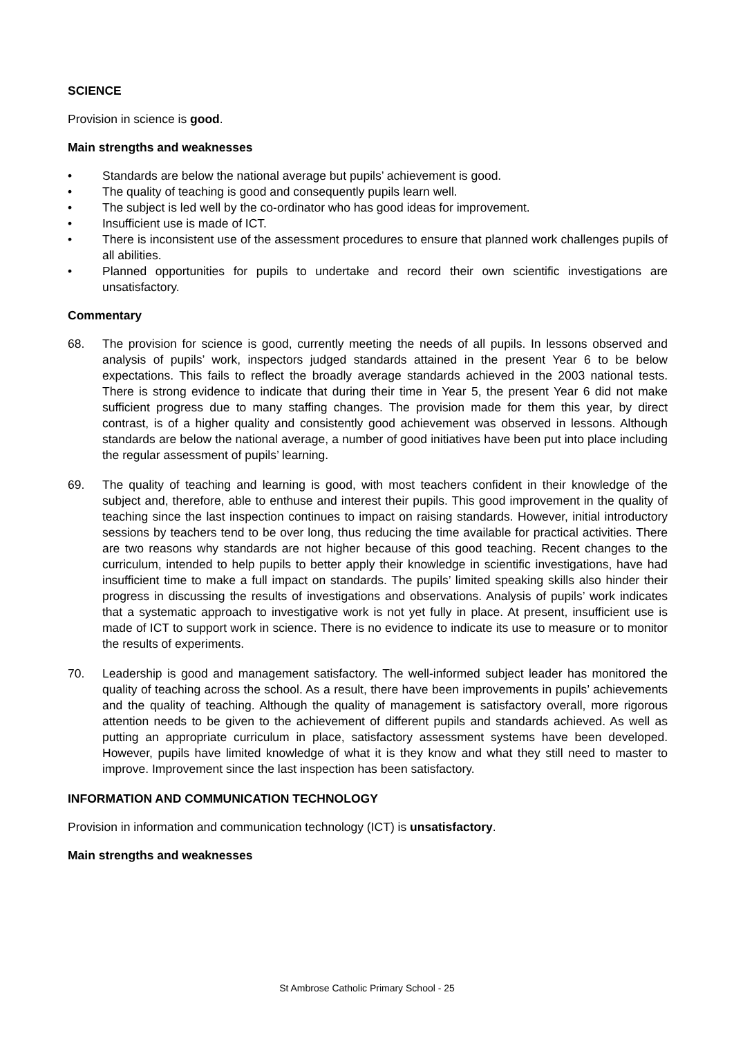SCIENCE
Provision in science is good.
Main strengths and weaknesses
• Standards are below the national average but pupils’ achievement is good.
• The quality of teaching is good and consequently pupils learn well.
• The subject is led well by the co-ordinator who has good ideas for improvement.
• Insufficient use is made of ICT.
• There is inconsistent use of the assessment procedures to ensure that planned work challenges pupils of all abilities.
• Planned opportunities for pupils to undertake and record their own scientific investigations are unsatisfactory.
Commentary
68. The provision for science is good, currently meeting the needs of all pupils. In lessons observed and analysis of pupils’ work, inspectors judged standards attained in the present Year 6 to be below expectations. This fails to reflect the broadly average standards achieved in the 2003 national tests. There is strong evidence to indicate that during their time in Year 5, the present Year 6 did not make sufficient progress due to many staffing changes. The provision made for them this year, by direct contrast, is of a higher quality and consistently good achievement was observed in lessons. Although standards are below the national average, a number of good initiatives have been put into place including the regular assessment of pupils’ learning.
69. The quality of teaching and learning is good, with most teachers confident in their knowledge of the subject and, therefore, able to enthuse and interest their pupils. This good improvement in the quality of teaching since the last inspection continues to impact on raising standards. However, initial introductory sessions by teachers tend to be over long, thus reducing the time available for practical activities. There are two reasons why standards are not higher because of this good teaching. Recent changes to the curriculum, intended to help pupils to better apply their knowledge in scientific investigations, have had insufficient time to make a full impact on standards. The pupils’ limited speaking skills also hinder their progress in discussing the results of investigations and observations. Analysis of pupils’ work indicates that a systematic approach to investigative work is not yet fully in place. At present, insufficient use is made of ICT to support work in science. There is no evidence to indicate its use to measure or to monitor the results of experiments.
70. Leadership is good and management satisfactory. The well-informed subject leader has monitored the quality of teaching across the school. As a result, there have been improvements in pupils’ achievements and the quality of teaching. Although the quality of management is satisfactory overall, more rigorous attention needs to be given to the achievement of different pupils and standards achieved. As well as putting an appropriate curriculum in place, satisfactory assessment systems have been developed. However, pupils have limited knowledge of what it is they know and what they still need to master to improve. Improvement since the last inspection has been satisfactory.
INFORMATION AND COMMUNICATION TECHNOLOGY
Provision in information and communication technology (ICT) is unsatisfactory.
Main strengths and weaknesses
St Ambrose Catholic Primary School - 25